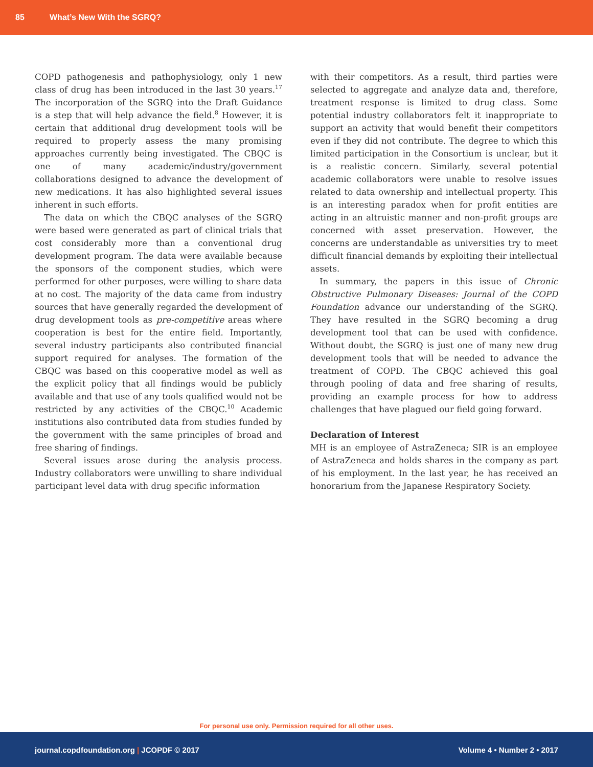85 What’s New With the SGRQ?
COPD pathogenesis and pathophysiology, only 1 new class of drug has been introduced in the last 30 years.<sup>17</sup> The incorporation of the SGRQ into the Draft Guidance is a step that will help advance the field.<sup>8</sup> However, it is certain that additional drug development tools will be required to properly assess the many promising approaches currently being investigated. The CBQC is one of many academic/industry/government collaborations designed to advance the development of new medications. It has also highlighted several issues inherent in such efforts.
The data on which the CBQC analyses of the SGRQ were based were generated as part of clinical trials that cost considerably more than a conventional drug development program. The data were available because the sponsors of the component studies, which were performed for other purposes, were willing to share data at no cost. The majority of the data came from industry sources that have generally regarded the development of drug development tools as pre-competitive areas where cooperation is best for the entire field. Importantly, several industry participants also contributed financial support required for analyses. The formation of the CBQC was based on this cooperative model as well as the explicit policy that all findings would be publicly available and that use of any tools qualified would not be restricted by any activities of the CBQC.<sup>10</sup> Academic institutions also contributed data from studies funded by the government with the same principles of broad and free sharing of findings.
Several issues arose during the analysis process. Industry collaborators were unwilling to share individual participant level data with drug specific information
with their competitors. As a result, third parties were selected to aggregate and analyze data and, therefore, treatment response is limited to drug class. Some potential industry collaborators felt it inappropriate to support an activity that would benefit their competitors even if they did not contribute. The degree to which this limited participation in the Consortium is unclear, but it is a realistic concern. Similarly, several potential academic collaborators were unable to resolve issues related to data ownership and intellectual property. This is an interesting paradox when for profit entities are acting in an altruistic manner and non-profit groups are concerned with asset preservation. However, the concerns are understandable as universities try to meet difficult financial demands by exploiting their intellectual assets.
In summary, the papers in this issue of Chronic Obstructive Pulmonary Diseases: Journal of the COPD Foundation advance our understanding of the SGRQ. They have resulted in the SGRQ becoming a drug development tool that can be used with confidence. Without doubt, the SGRQ is just one of many new drug development tools that will be needed to advance the treatment of COPD. The CBQC achieved this goal through pooling of data and free sharing of results, providing an example process for how to address challenges that have plagued our field going forward.
Declaration of Interest
MH is an employee of AstraZeneca; SIR is an employee of AstraZeneca and holds shares in the company as part of his employment. In the last year, he has received an honorarium from the Japanese Respiratory Society.
For personal use only. Permission required for all other uses.
journal.copdfoundation.org | JCOPDF © 2017 Volume 4 • Number 2 • 2017